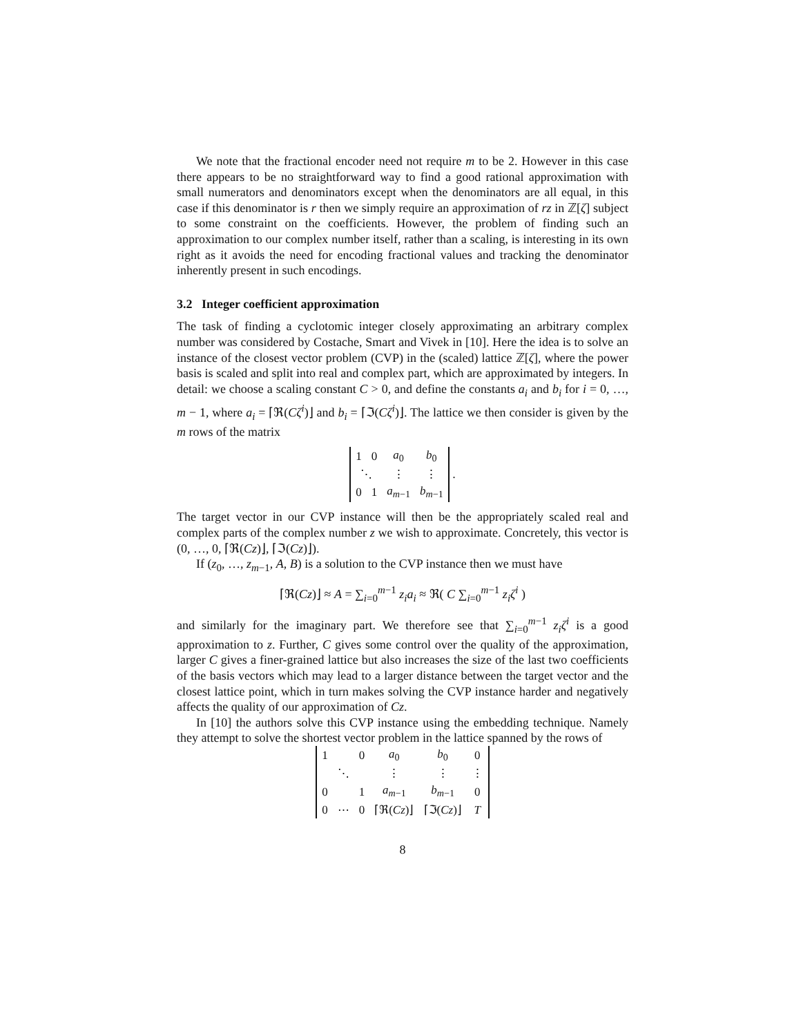We note that the fractional encoder need not require m to be 2. However in this case there appears to be no straightforward way to find a good rational approximation with small numerators and denominators except when the denominators are all equal, in this case if this denominator is r then we simply require an approximation of rz in ℤ[ζ] subject to some constraint on the coefficients. However, the problem of finding such an approximation to our complex number itself, rather than a scaling, is interesting in its own right as it avoids the need for encoding fractional values and tracking the denominator inherently present in such encodings.
3.2 Integer coefficient approximation
The task of finding a cyclotomic integer closely approximating an arbitrary complex number was considered by Costache, Smart and Vivek in [10]. Here the idea is to solve an instance of the closest vector problem (CVP) in the (scaled) lattice ℤ[ζ], where the power basis is scaled and split into real and complex part, which are approximated by integers. In detail: we choose a scaling constant C > 0, and define the constants a<sub>i</sub> and b<sub>i</sub> for i = 0, …, m − 1, where a<sub>i</sub> = ⌈ℜ(Cζ<sup>i</sup>)⌋ and b<sub>i</sub> = ⌈ℑ(Cζ<sup>i</sup>)⌋. The lattice we then consider is given by the m rows of the matrix
| 1 | 0 | a<sub>0</sub> | b<sub>0</sub> |
| ⋱ | | ⋮ | ⋮ |
| 0 | 1 | a<sub>m−1</sub> | b<sub>m−1</sub> |
.
The target vector in our CVP instance will then be the appropriately scaled real and complex parts of the complex number z we wish to approximate. Concretely, this vector is (0, …, 0, ⌈ℜ(Cz)⌋, ⌈ℑ(Cz)⌋).
If (z<sub>0</sub>, …, z<sub>m−1</sub>, A, B) is a solution to the CVP instance then we must have
⌈ℜ(Cz)⌋ ≈ A = ∑<sub>i=0</sub><sup>m−1</sup> z<sub>i</sub>a<sub>i</sub> ≈ ℜ( C ∑<sub>i=0</sub><sup>m−1</sup> z<sub>i</sub>ζ<sup>i</sup> )
and similarly for the imaginary part. We therefore see that ∑<sub>i=0</sub><sup>m−1</sup> z<sub>i</sub>ζ<sup>i</sup> is a good approximation to z. Further, C gives some control over the quality of the approximation, larger C gives a finer-grained lattice but also increases the size of the last two coefficients of the basis vectors which may lead to a larger distance between the target vector and the closest lattice point, which in turn makes solving the CVP instance harder and negatively affects the quality of our approximation of Cz.
In [10] the authors solve this CVP instance using the embedding technique. Namely they attempt to solve the shortest vector problem in the lattice spanned by the rows of
| 1 | | 0 | a<sub>0</sub> | b<sub>0</sub> | 0 |
| ⋱ | | | ⋮ | ⋮ | ⋮ |
| 0 | | 1 | a<sub>m−1</sub> | b<sub>m−1</sub> | 0 |
| 0 | ⋯ | 0 | ⌈ℜ( Cz )⌋ | ⌈ℑ( Cz )⌋ | T |
8